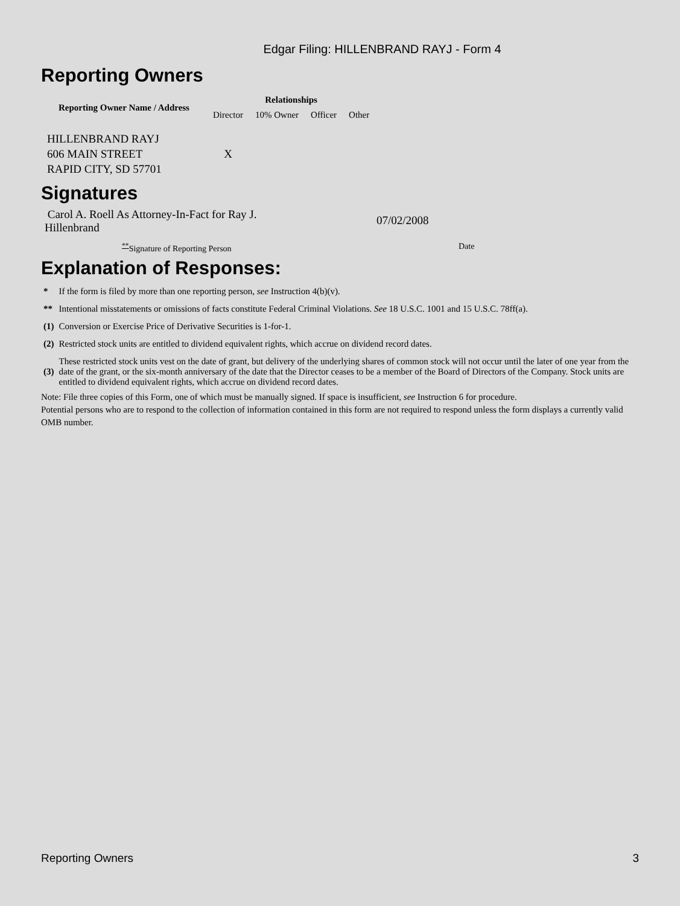Edgar Filing: HILLENBRAND RAYJ - Form 4
Reporting Owners
| Reporting Owner Name / Address | Relationships | | | |
| --- | --- | --- | --- | --- |
| | Director | 10% Owner | Officer | Other |
| HILLENBRAND RAYJ 606 MAIN STREET RAPID CITY, SD 57701 | X | | | |
Signatures
Carol A. Roell As Attorney-In-Fact for Ray J. Hillenbrand
07/02/2008
<sup>**</sup> Signature of Reporting Person Date
Explanation of Responses:
| * | If the form is filed by more than one reporting person, see Instruction 4(b)(v). |
| ** | Intentional misstatements or omissions of facts constitute Federal Criminal Violations. See 18 U.S.C. 1001 and 15 U.S.C. 78ff(a). |
| (1) | Conversion or Exercise Price of Derivative Securities is 1-for-1. |
| (2) | Restricted stock units are entitled to dividend equivalent rights, which accrue on dividend record dates. |
| (3) | These restricted stock units vest on the date of grant, but delivery of the underlying shares of common stock will not occur until the later of one year from the date of the grant, or the six-month anniversary of the date that the Director ceases to be a member of the Board of Directors of the Company. Stock units are entitled to dividend equivalent rights, which accrue on dividend record dates. |
Note: File three copies of this Form, one of which must be manually signed. If space is insufficient, see Instruction 6 for procedure.
Potential persons who are to respond to the collection of information contained in this form are not required to respond unless the form displays a currently valid OMB number.
Reporting Owners 3